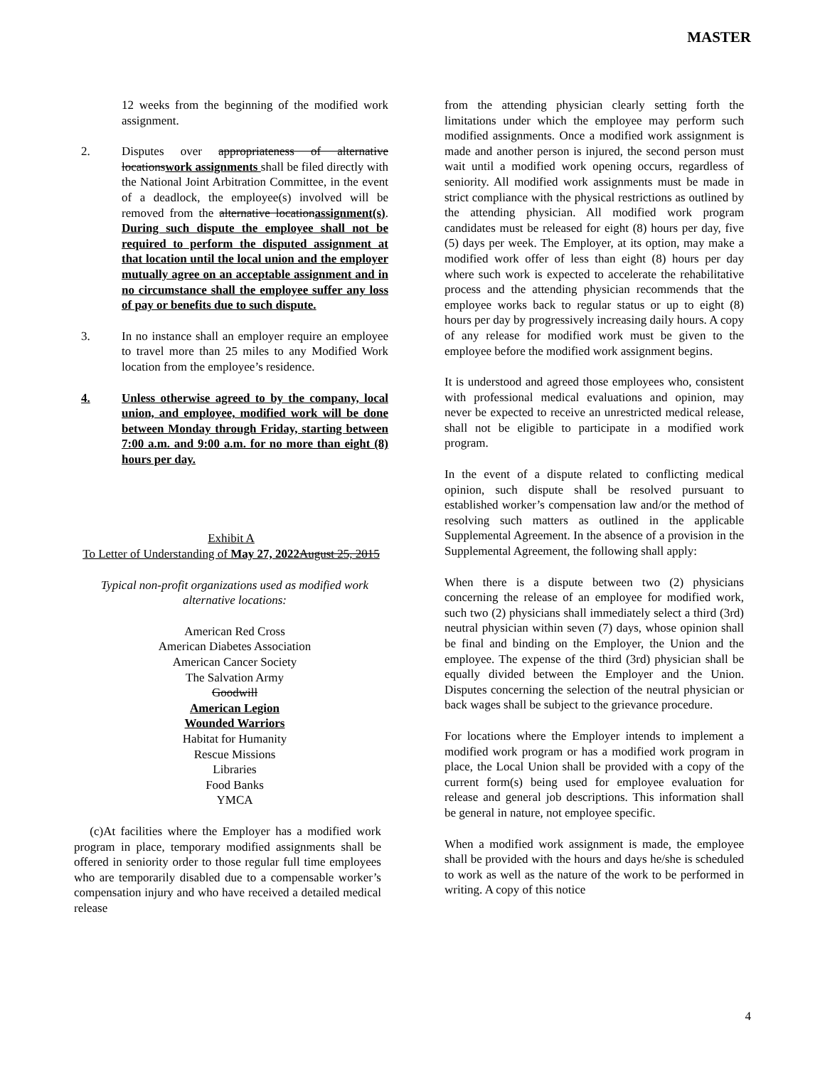MASTER
12 weeks from the beginning of the modified work assignment.
2. Disputes over appropriateness of alternative locationswork assignments shall be filed directly with the National Joint Arbitration Committee, in the event of a deadlock, the employee(s) involved will be removed from the alternative locationassignment(s). During such dispute the employee shall not be required to perform the disputed assignment at that location until the local union and the employer mutually agree on an acceptable assignment and in no circumstance shall the employee suffer any loss of pay or benefits due to such dispute.
3. In no instance shall an employer require an employee to travel more than 25 miles to any Modified Work location from the employee’s residence.
4. Unless otherwise agreed to by the company, local union, and employee, modified work will be done between Monday through Friday, starting between 7:00 a.m. and 9:00 a.m. for no more than eight (8) hours per day.
Exhibit A
To Letter of Understanding of May 27, 2022 August 25, 2015
Typical non-profit organizations used as modified work alternative locations:
American Red Cross
American Diabetes Association
American Cancer Society
The Salvation Army
Goodwill
American Legion
Wounded Warriors
Habitat for Humanity
Rescue Missions
Libraries
Food Banks
YMCA
(c)At facilities where the Employer has a modified work program in place, temporary modified assignments shall be offered in seniority order to those regular full time employees who are temporarily disabled due to a compensable worker’s compensation injury and who have received a detailed medical release
from the attending physician clearly setting forth the limitations under which the employee may perform such modified assignments. Once a modified work assignment is made and another person is injured, the second person must wait until a modified work opening occurs, regardless of seniority. All modified work assignments must be made in strict compliance with the physical restrictions as outlined by the attending physician. All modified work program candidates must be released for eight (8) hours per day, five (5) days per week. The Employer, at its option, may make a modified work offer of less than eight (8) hours per day where such work is expected to accelerate the rehabilitative process and the attending physician recommends that the employee works back to regular status or up to eight (8) hours per day by progressively increasing daily hours. A copy of any release for modified work must be given to the employee before the modified work assignment begins.
It is understood and agreed those employees who, consistent with professional medical evaluations and opinion, may never be expected to receive an unrestricted medical release, shall not be eligible to participate in a modified work program.
In the event of a dispute related to conflicting medical opinion, such dispute shall be resolved pursuant to established worker’s compensation law and/or the method of resolving such matters as outlined in the applicable Supplemental Agreement. In the absence of a provision in the Supplemental Agreement, the following shall apply:
When there is a dispute between two (2) physicians concerning the release of an employee for modified work, such two (2) physicians shall immediately select a third (3rd) neutral physician within seven (7) days, whose opinion shall be final and binding on the Employer, the Union and the employee. The expense of the third (3rd) physician shall be equally divided between the Employer and the Union. Disputes concerning the selection of the neutral physician or back wages shall be subject to the grievance procedure.
For locations where the Employer intends to implement a modified work program or has a modified work program in place, the Local Union shall be provided with a copy of the current form(s) being used for employee evaluation for release and general job descriptions. This information shall be general in nature, not employee specific.
When a modified work assignment is made, the employee shall be provided with the hours and days he/she is scheduled to work as well as the nature of the work to be performed in writing. A copy of this notice
4